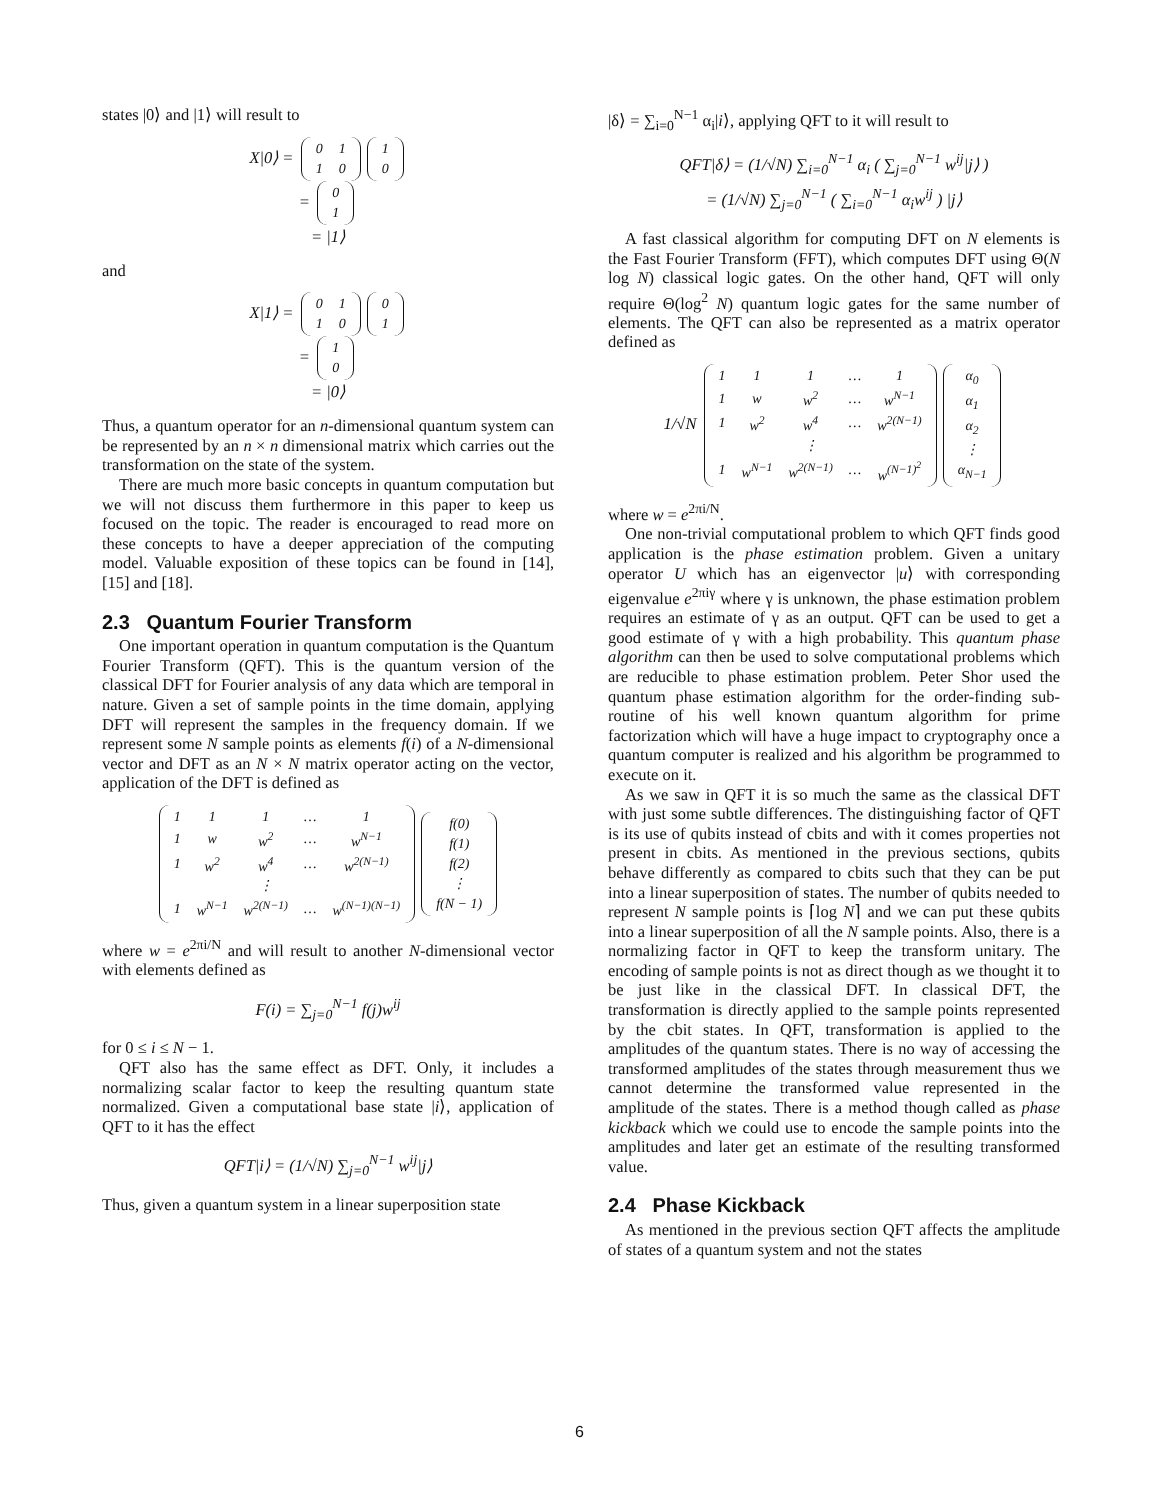states |0⟩ and |1⟩ will result to
X|0⟩ =
| 0 | 1 |
| 1 | 0 |
| 1 |
| 0 |
=
| 0 |
| 1 |
= |1⟩
and
X|1⟩ =
| 0 | 1 |
| 1 | 0 |
| 0 |
| 1 |
=
| 1 |
| 0 |
= |0⟩
Thus, a quantum operator for an n-dimensional quantum system can be represented by an n × n dimensional matrix which carries out the transformation on the state of the system.
There are much more basic concepts in quantum computation but we will not discuss them furthermore in this paper to keep us focused on the topic. The reader is encouraged to read more on these concepts to have a deeper appreciation of the computing model. Valuable exposition of these topics can be found in [14], [15] and [18].
2.3 Quantum Fourier Transform
One important operation in quantum computation is the Quantum Fourier Transform (QFT). This is the quantum version of the classical DFT for Fourier analysis of any data which are temporal in nature. Given a set of sample points in the time domain, applying DFT will represent the samples in the frequency domain. If we represent some N sample points as elements f(i) of a N-dimensional vector and DFT as an N × N matrix operator acting on the vector, application of the DFT is defined as
| 1 | 1 | 1 | … | 1 |
| 1 | w | w<sup>2</sup> | … | w<sup>N−1</sup> |
| 1 | w<sup>2</sup> | w<sup>4</sup> | … | w<sup>2(N−1)</sup> |
| | | ⋮ | | |
| 1 | w<sup>N−1</sup> | w<sup>2(N−1)</sup> | … | w<sup>(N−1)(N−1)</sup> |
| f(0) |
| f(1) |
| f(2) |
| ⋮ |
| f(N − 1) |
where w = e<sup>2πi/N</sup> and will result to another N-dimensional vector with elements defined as
F(i) = ∑<sub>j=0</sub><sup>N−1</sup> f(j)w<sup>ij</sup>
for 0 ≤ i ≤ N − 1.
QFT also has the same effect as DFT. Only, it includes a normalizing scalar factor to keep the resulting quantum state normalized. Given a computational base state |i⟩, application of QFT to it has the effect
QFT|i⟩ = (1/√N) ∑<sub>j=0</sub><sup>N−1</sup> w<sup>ij</sup>|j⟩
Thus, given a quantum system in a linear superposition state
|δ⟩ = ∑<sub>i=0</sub><sup>N−1</sup> α<sub>i</sub>|i⟩, applying QFT to it will result to
QFT|δ⟩ = (1/√N) ∑<sub>i=0</sub><sup>N−1</sup> α<sub>i</sub> ( ∑<sub>j=0</sub><sup>N−1</sup> w<sup>ij</sup>|j⟩ )
= (1/√N) ∑<sub>j=0</sub><sup>N−1</sup> ( ∑<sub>i=0</sub><sup>N−1</sup> α<sub>i</sub>w<sup>ij</sup> ) |j⟩
A fast classical algorithm for computing DFT on N elements is the Fast Fourier Transform (FFT), which computes DFT using Θ(N log N) classical logic gates. On the other hand, QFT will only require Θ(log<sup>2</sup> N) quantum logic gates for the same number of elements. The QFT can also be represented as a matrix operator defined as
1/√N
| 1 | 1 | 1 | … | 1 |
| 1 | w | w<sup>2</sup> | … | w<sup>N−1</sup> |
| 1 | w<sup>2</sup> | w<sup>4</sup> | … | w<sup>2(N−1)</sup> |
| | | ⋮ | | |
| 1 | w<sup>N−1</sup> | w<sup>2(N−1)</sup> | … | w<sup>(N−1)<sup>2</sup></sup> |
| α<sub>0</sub> |
| α<sub>1</sub> |
| α<sub>2</sub> |
| ⋮ |
| α<sub>N−1</sub> |
where w = e<sup>2πi/N</sup>.
One non-trivial computational problem to which QFT finds good application is the phase estimation problem. Given a unitary operator U which has an eigenvector |u⟩ with corresponding eigenvalue e<sup>2πiγ</sup> where γ is unknown, the phase estimation problem requires an estimate of γ as an output. QFT can be used to get a good estimate of γ with a high probability. This quantum phase algorithm can then be used to solve computational problems which are reducible to phase estimation problem. Peter Shor used the quantum phase estimation algorithm for the order-finding sub-routine of his well known quantum algorithm for prime factorization which will have a huge impact to cryptography once a quantum computer is realized and his algorithm be programmed to execute on it.
As we saw in QFT it is so much the same as the classical DFT with just some subtle differences. The distinguishing factor of QFT is its use of qubits instead of cbits and with it comes properties not present in cbits. As mentioned in the previous sections, qubits behave differently as compared to cbits such that they can be put into a linear superposition of states. The number of qubits needed to represent N sample points is ⌈log N⌉ and we can put these qubits into a linear superposition of all the N sample points. Also, there is a normalizing factor in QFT to keep the transform unitary. The encoding of sample points is not as direct though as we thought it to be just like in the classical DFT. In classical DFT, the transformation is directly applied to the sample points represented by the cbit states. In QFT, transformation is applied to the amplitudes of the quantum states. There is no way of accessing the transformed amplitudes of the states through measurement thus we cannot determine the transformed value represented in the amplitude of the states. There is a method though called as phase kickback which we could use to encode the sample points into the amplitudes and later get an estimate of the resulting transformed value.
2.4 Phase Kickback
As mentioned in the previous section QFT affects the amplitude of states of a quantum system and not the states
6